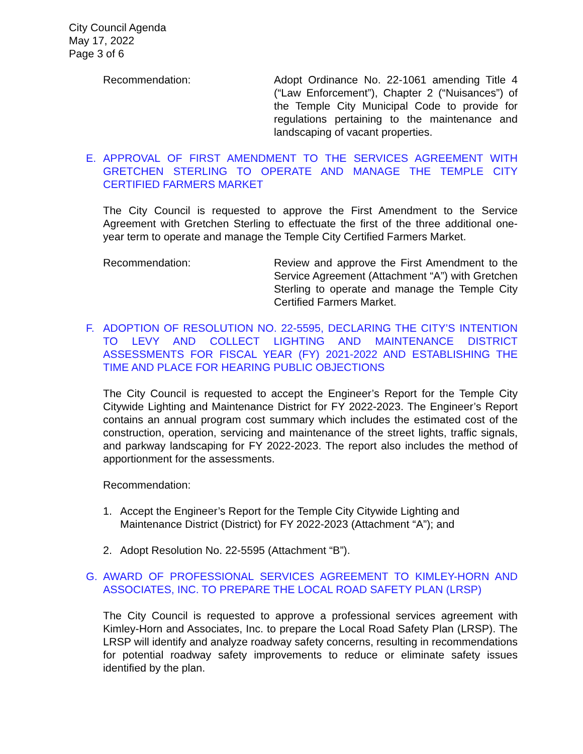City Council Agenda
May 17, 2022
Page 3 of 6
Recommendation: Adopt Ordinance No. 22-1061 amending Title 4 (“Law Enforcement”), Chapter 2 (“Nuisances”) of the Temple City Municipal Code to provide for regulations pertaining to the maintenance and landscaping of vacant properties.
E. APPROVAL OF FIRST AMENDMENT TO THE SERVICES AGREEMENT WITH GRETCHEN STERLING TO OPERATE AND MANAGE THE TEMPLE CITY CERTIFIED FARMERS MARKET
The City Council is requested to approve the First Amendment to the Service Agreement with Gretchen Sterling to effectuate the first of the three additional one-year term to operate and manage the Temple City Certified Farmers Market.
Recommendation: Review and approve the First Amendment to the Service Agreement (Attachment “A”) with Gretchen Sterling to operate and manage the Temple City Certified Farmers Market.
F. ADOPTION OF RESOLUTION NO. 22-5595, DECLARING THE CITY’S INTENTION TO LEVY AND COLLECT LIGHTING AND MAINTENANCE DISTRICT ASSESSMENTS FOR FISCAL YEAR (FY) 2021-2022 AND ESTABLISHING THE TIME AND PLACE FOR HEARING PUBLIC OBJECTIONS
The City Council is requested to accept the Engineer’s Report for the Temple City Citywide Lighting and Maintenance District for FY 2022-2023. The Engineer’s Report contains an annual program cost summary which includes the estimated cost of the construction, operation, servicing and maintenance of the street lights, traffic signals, and parkway landscaping for FY 2022-2023. The report also includes the method of apportionment for the assessments.
Recommendation:
1. Accept the Engineer’s Report for the Temple City Citywide Lighting and Maintenance District (District) for FY 2022-2023 (Attachment “A”); and
2. Adopt Resolution No. 22-5595 (Attachment “B”).
G. AWARD OF PROFESSIONAL SERVICES AGREEMENT TO KIMLEY-HORN AND ASSOCIATES, INC. TO PREPARE THE LOCAL ROAD SAFETY PLAN (LRSP)
The City Council is requested to approve a professional services agreement with Kimley-Horn and Associates, Inc. to prepare the Local Road Safety Plan (LRSP). The LRSP will identify and analyze roadway safety concerns, resulting in recommendations for potential roadway safety improvements to reduce or eliminate safety issues identified by the plan.